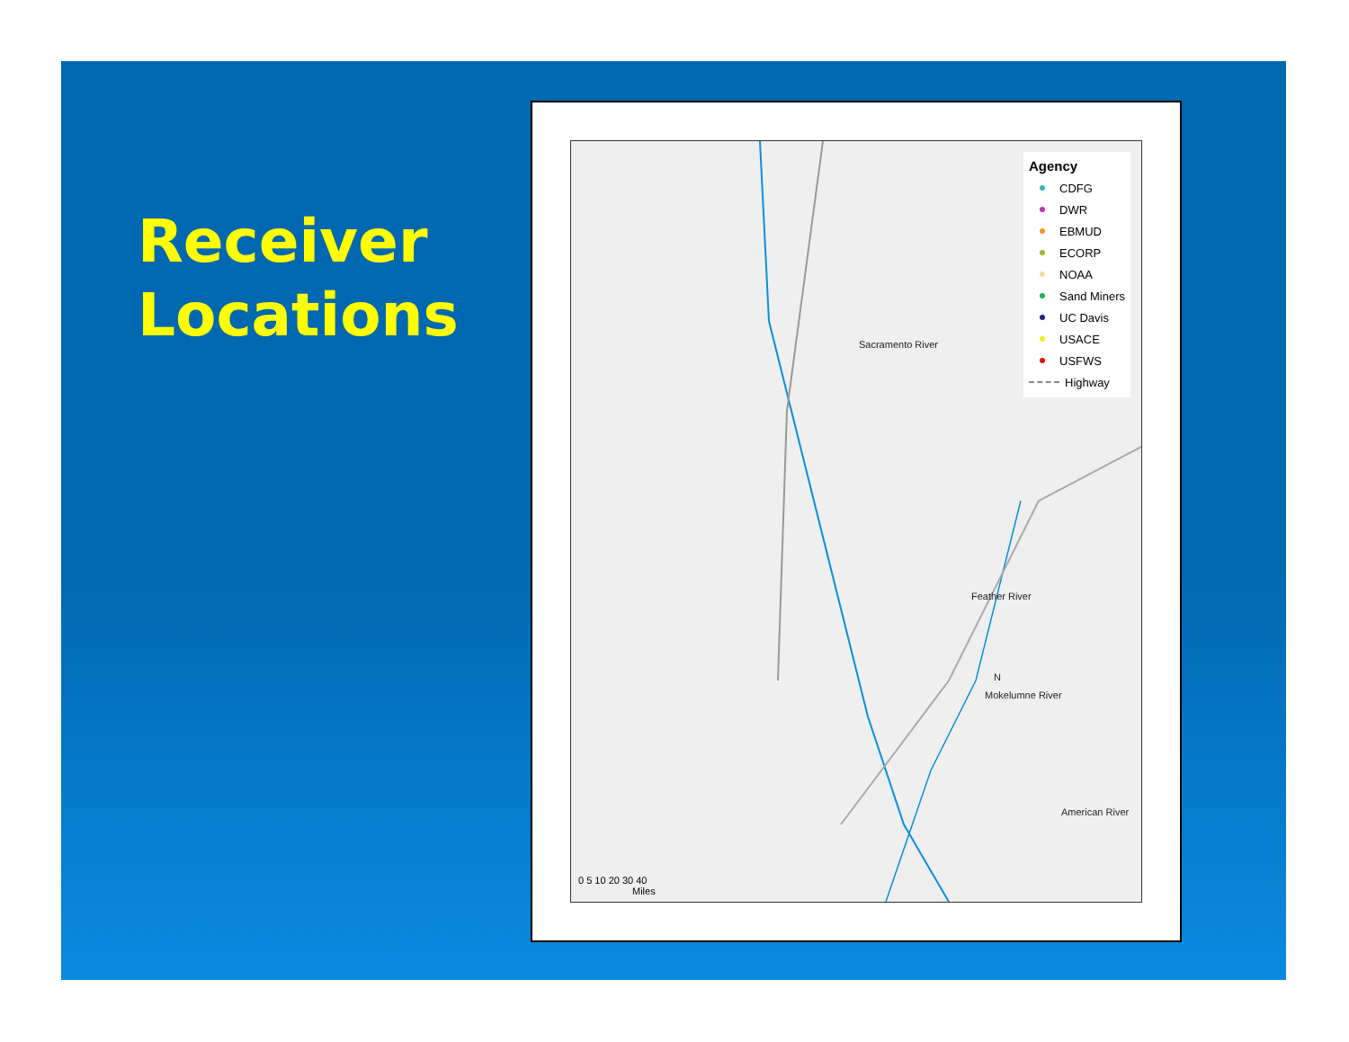Receiver
Locations
Agency
CDFG
DWR
EBMUD
ECORP
NOAA
Sand Miners
UC Davis
USACE
USFWS
Highway
Sacramento River
Feather River
American River
N
Mokelumne River
0 5 10 20 30 40
Miles